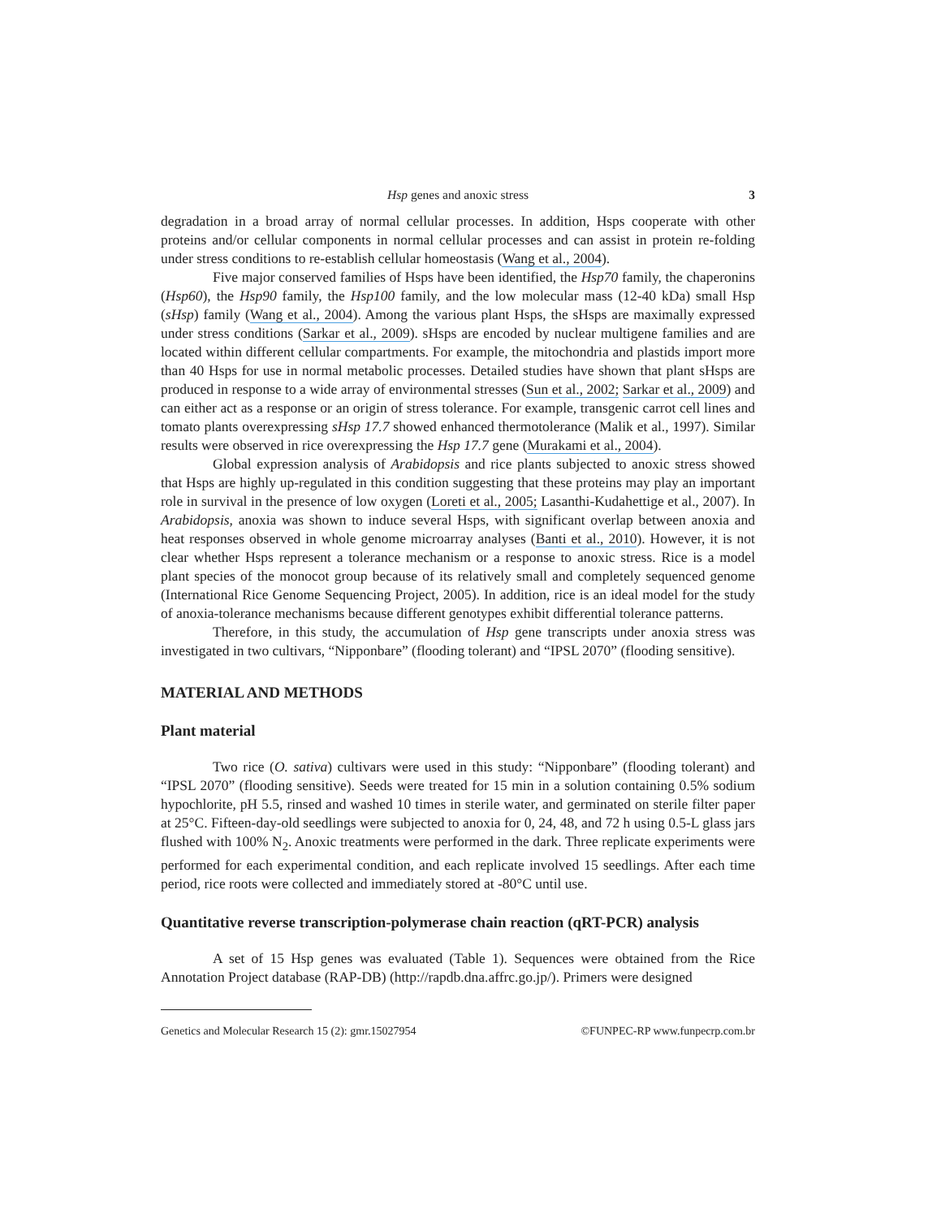Hsp genes and anoxic stress 3
degradation in a broad array of normal cellular processes. In addition, Hsps cooperate with other proteins and/or cellular components in normal cellular processes and can assist in protein re-folding under stress conditions to re-establish cellular homeostasis (Wang et al., 2004).
Five major conserved families of Hsps have been identified, the Hsp70 family, the chaperonins (Hsp60), the Hsp90 family, the Hsp100 family, and the low molecular mass (12-40 kDa) small Hsp (sHsp) family (Wang et al., 2004). Among the various plant Hsps, the sHsps are maximally expressed under stress conditions (Sarkar et al., 2009). sHsps are encoded by nuclear multigene families and are located within different cellular compartments. For example, the mitochondria and plastids import more than 40 Hsps for use in normal metabolic processes. Detailed studies have shown that plant sHsps are produced in response to a wide array of environmental stresses (Sun et al., 2002; Sarkar et al., 2009) and can either act as a response or an origin of stress tolerance. For example, transgenic carrot cell lines and tomato plants overexpressing sHsp 17.7 showed enhanced thermotolerance (Malik et al., 1997). Similar results were observed in rice overexpressing the Hsp 17.7 gene (Murakami et al., 2004).
Global expression analysis of Arabidopsis and rice plants subjected to anoxic stress showed that Hsps are highly up-regulated in this condition suggesting that these proteins may play an important role in survival in the presence of low oxygen (Loreti et al., 2005; Lasanthi-Kudahettige et al., 2007). In Arabidopsis, anoxia was shown to induce several Hsps, with significant overlap between anoxia and heat responses observed in whole genome microarray analyses (Banti et al., 2010). However, it is not clear whether Hsps represent a tolerance mechanism or a response to anoxic stress. Rice is a model plant species of the monocot group because of its relatively small and completely sequenced genome (International Rice Genome Sequencing Project, 2005). In addition, rice is an ideal model for the study of anoxia-tolerance mechanisms because different genotypes exhibit differential tolerance patterns.
Therefore, in this study, the accumulation of Hsp gene transcripts under anoxia stress was investigated in two cultivars, “Nipponbare” (flooding tolerant) and “IPSL 2070” (flooding sensitive).
MATERIAL AND METHODS
Plant material
Two rice (O. sativa) cultivars were used in this study: “Nipponbare” (flooding tolerant) and “IPSL 2070” (flooding sensitive). Seeds were treated for 15 min in a solution containing 0.5% sodium hypochlorite, pH 5.5, rinsed and washed 10 times in sterile water, and germinated on sterile filter paper at 25°C. Fifteen-day-old seedlings were subjected to anoxia for 0, 24, 48, and 72 h using 0.5-L glass jars flushed with 100% N<sub>2</sub>. Anoxic treatments were performed in the dark. Three replicate experiments were performed for each experimental condition, and each replicate involved 15 seedlings. After each time period, rice roots were collected and immediately stored at -80°C until use.
Quantitative reverse transcription-polymerase chain reaction (qRT-PCR) analysis
A set of 15 Hsp genes was evaluated (Table 1). Sequences were obtained from the Rice Annotation Project database (RAP-DB) (http://rapdb.dna.affrc.go.jp/). Primers were designed
Genetics and Molecular Research 15 (2): gmr.15027954 ©FUNPEC-RP www.funpecrp.com.br